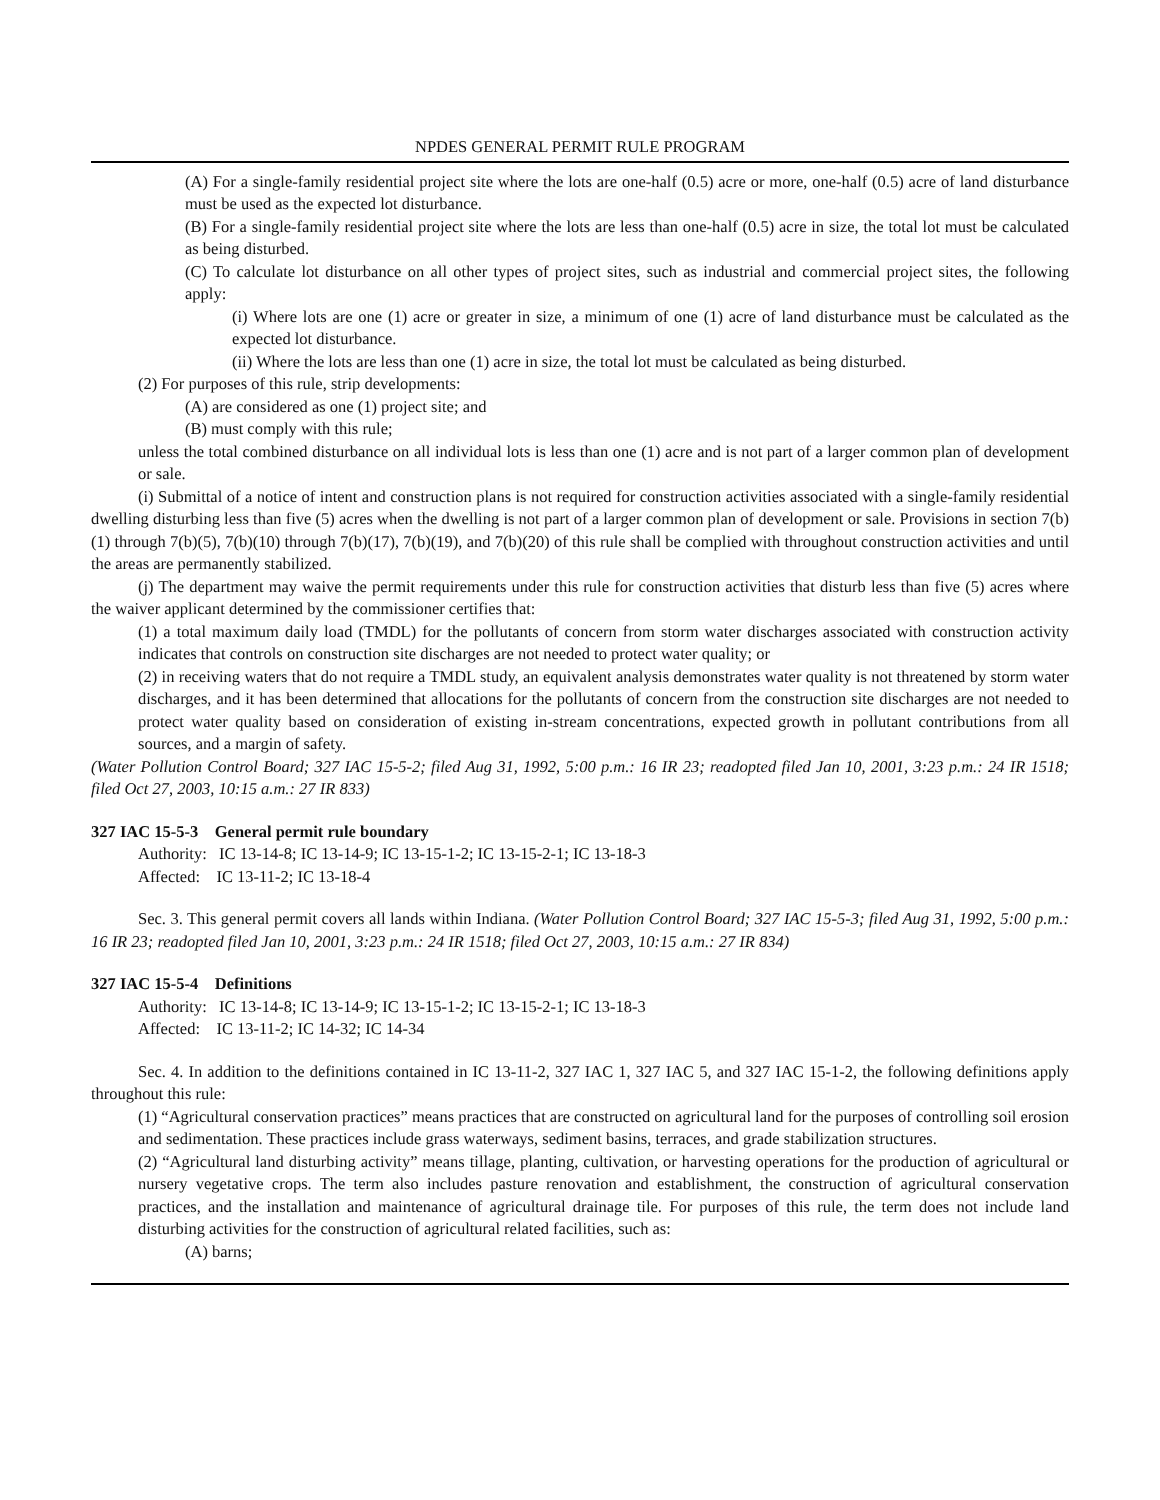NPDES GENERAL PERMIT RULE PROGRAM
(A) For a single-family residential project site where the lots are one-half (0.5) acre or more, one-half (0.5) acre of land disturbance must be used as the expected lot disturbance.
(B) For a single-family residential project site where the lots are less than one-half (0.5) acre in size, the total lot must be calculated as being disturbed.
(C) To calculate lot disturbance on all other types of project sites, such as industrial and commercial project sites, the following apply:
(i) Where lots are one (1) acre or greater in size, a minimum of one (1) acre of land disturbance must be calculated as the expected lot disturbance.
(ii) Where the lots are less than one (1) acre in size, the total lot must be calculated as being disturbed.
(2) For purposes of this rule, strip developments:
(A) are considered as one (1) project site; and
(B) must comply with this rule;
unless the total combined disturbance on all individual lots is less than one (1) acre and is not part of a larger common plan of development or sale.
(i) Submittal of a notice of intent and construction plans is not required for construction activities associated with a single-family residential dwelling disturbing less than five (5) acres when the dwelling is not part of a larger common plan of development or sale. Provisions in section 7(b)(1) through 7(b)(5), 7(b)(10) through 7(b)(17), 7(b)(19), and 7(b)(20) of this rule shall be complied with throughout construction activities and until the areas are permanently stabilized.
(j) The department may waive the permit requirements under this rule for construction activities that disturb less than five (5) acres where the waiver applicant determined by the commissioner certifies that:
(1) a total maximum daily load (TMDL) for the pollutants of concern from storm water discharges associated with construction activity indicates that controls on construction site discharges are not needed to protect water quality; or
(2) in receiving waters that do not require a TMDL study, an equivalent analysis demonstrates water quality is not threatened by storm water discharges, and it has been determined that allocations for the pollutants of concern from the construction site discharges are not needed to protect water quality based on consideration of existing in-stream concentrations, expected growth in pollutant contributions from all sources, and a margin of safety.
(Water Pollution Control Board; 327 IAC 15-5-2; filed Aug 31, 1992, 5:00 p.m.: 16 IR 23; readopted filed Jan 10, 2001, 3:23 p.m.: 24 IR 1518; filed Oct 27, 2003, 10:15 a.m.: 27 IR 833)
327 IAC 15-5-3 General permit rule boundary
Authority: IC 13-14-8; IC 13-14-9; IC 13-15-1-2; IC 13-15-2-1; IC 13-18-3
Affected: IC 13-11-2; IC 13-18-4
Sec. 3. This general permit covers all lands within Indiana. (Water Pollution Control Board; 327 IAC 15-5-3; filed Aug 31, 1992, 5:00 p.m.: 16 IR 23; readopted filed Jan 10, 2001, 3:23 p.m.: 24 IR 1518; filed Oct 27, 2003, 10:15 a.m.: 27 IR 834)
327 IAC 15-5-4 Definitions
Authority: IC 13-14-8; IC 13-14-9; IC 13-15-1-2; IC 13-15-2-1; IC 13-18-3
Affected: IC 13-11-2; IC 14-32; IC 14-34
Sec. 4. In addition to the definitions contained in IC 13-11-2, 327 IAC 1, 327 IAC 5, and 327 IAC 15-1-2, the following definitions apply throughout this rule:
(1) “Agricultural conservation practices” means practices that are constructed on agricultural land for the purposes of controlling soil erosion and sedimentation. These practices include grass waterways, sediment basins, terraces, and grade stabilization structures.
(2) “Agricultural land disturbing activity” means tillage, planting, cultivation, or harvesting operations for the production of agricultural or nursery vegetative crops. The term also includes pasture renovation and establishment, the construction of agricultural conservation practices, and the installation and maintenance of agricultural drainage tile. For purposes of this rule, the term does not include land disturbing activities for the construction of agricultural related facilities, such as:
(A) barns;